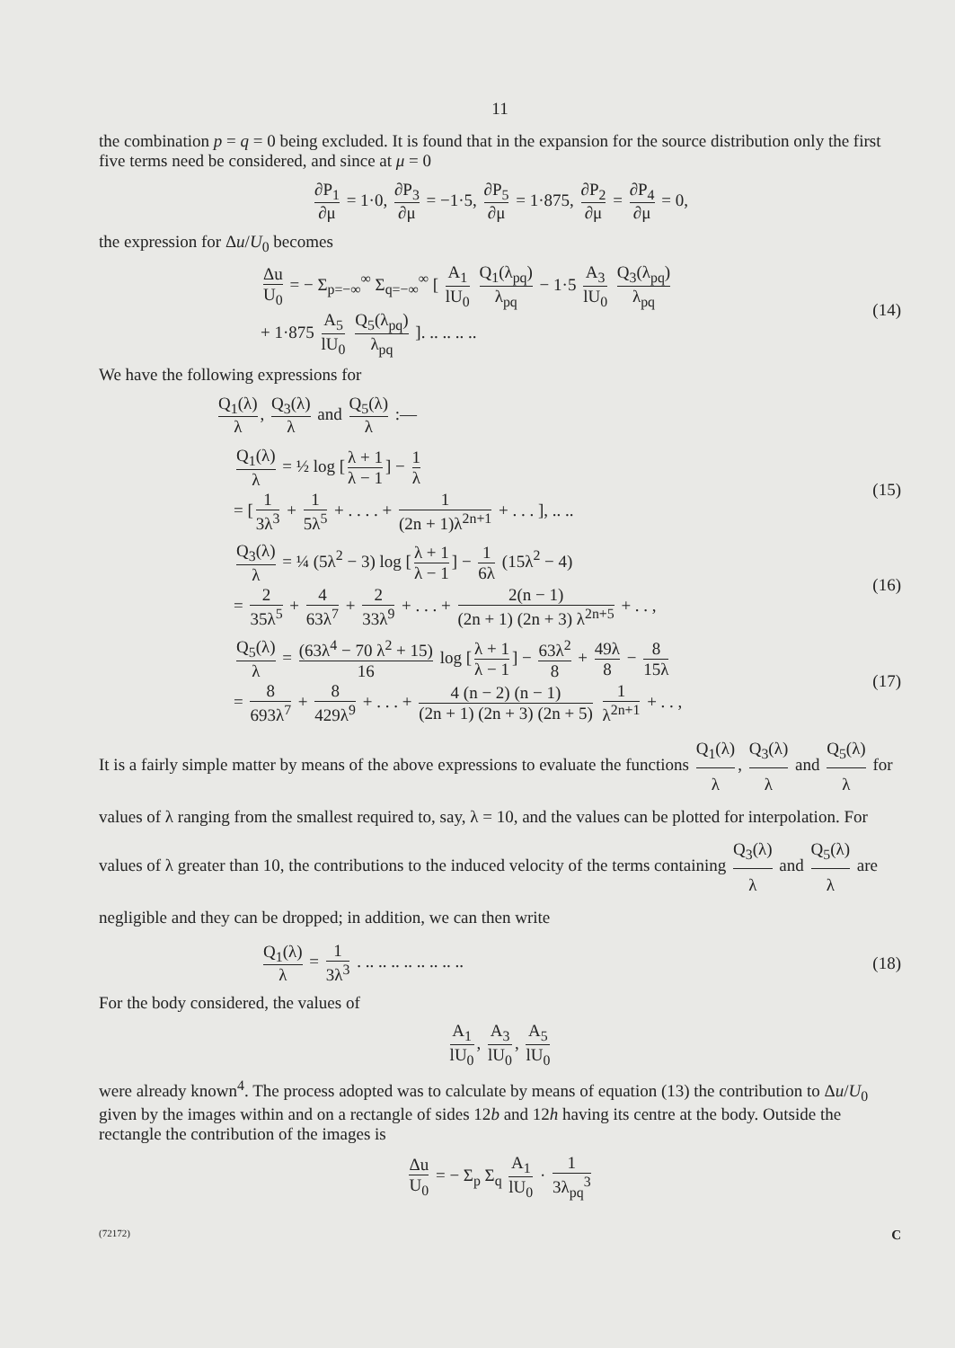11
the combination p = q = 0 being excluded. It is found that in the expansion for the source distribution only the first five terms need be considered, and since at μ = 0
∂P<sub>1</sub> ∂μ = 1·0, ∂P<sub>3</sub> ∂μ = −1·5, ∂P<sub>5</sub> ∂μ = 1·875, ∂P<sub>2</sub> ∂μ = ∂P<sub>4</sub> ∂μ = 0,
the expression for Δu/U<sub>0</sub> becomes
Δu U<sub>0</sub> = − Σ<sub>p=−∞</sub><sup>∞</sup> Σ<sub>q=−∞</sub><sup>∞</sup> [ A<sub>1</sub> lU<sub>0</sub> Q<sub>1</sub>(λ<sub>pq</sub>) λ<sub>pq</sub> − 1·5 A<sub>3</sub> lU<sub>0</sub> Q<sub>3</sub>(λ<sub>pq</sub>) λ<sub>pq</sub>
+ 1·875 A<sub>5</sub> lU<sub>0</sub> Q<sub>5</sub>(λ<sub>pq</sub>) λ<sub>pq</sub> ]. .. .. .. ..
(14)
We have the following expressions for
Q<sub>1</sub>(λ) λ, Q<sub>3</sub>(λ) λ and Q<sub>5</sub>(λ) λ :—
Q<sub>1</sub>(λ) λ = ½ log [λ + 1 λ − 1] − 1 λ
= [1 3λ<sup>3</sup> + 1 5λ<sup>5</sup> + . . . . + 1 (2n + 1)λ<sup>2n+1</sup> + . . . ], .. ..
(15)
Q<sub>3</sub>(λ) λ = ¼ (5λ<sup>2</sup> − 3) log [λ + 1 λ − 1] − 1 6λ (15λ<sup>2</sup> − 4)
= 2 35λ<sup>5</sup> + 4 63λ<sup>7</sup> + 2 33λ<sup>9</sup> + . . . + 2(n − 1) (2n + 1) (2n + 3) λ<sup>2n+5</sup> + . . ,
(16)
Q<sub>5</sub>(λ) λ = (63λ<sup>4</sup> − 70 λ<sup>2</sup> + 15) 16 log [λ + 1 λ − 1] − 63λ<sup>2</sup> 8 + 49λ 8 − 8 15λ
= 8 693λ<sup>7</sup> + 8 429λ<sup>9</sup> + . . . + 4 (n − 2) (n − 1) (2n + 1) (2n + 3) (2n + 5) 1 λ<sup>2n+1</sup> + . . ,
(17)
It is a fairly simple matter by means of the above expressions to evaluate the functions Q<sub>1</sub>(λ) λ, Q<sub>3</sub>(λ) λ and Q<sub>5</sub>(λ) λ for values of λ ranging from the smallest required to, say, λ = 10, and the values can be plotted for interpolation. For values of λ greater than 10, the contributions to the induced velocity of the terms containing Q<sub>3</sub>(λ) λ and Q<sub>5</sub>(λ) λ are negligible and they can be dropped; in addition, we can then write
Q<sub>1</sub>(λ) λ = 1 3λ<sup>3</sup> . .. .. .. .. .. .. .. ..
(18)
For the body considered, the values of
A<sub>1</sub> lU<sub>0</sub>, A<sub>3</sub> lU<sub>0</sub>, A<sub>5</sub> lU<sub>0</sub>
were already known<sup>4</sup>. The process adopted was to calculate by means of equation (13) the contribution to Δu/U<sub>0</sub> given by the images within and on a rectangle of sides 12b and 12h having its centre at the body. Outside the rectangle the contribution of the images is
Δu U<sub>0</sub> = − Σ<sub>p</sub> Σ<sub>q</sub> A<sub>1</sub> lU<sub>0</sub> · 1 3λ<sub>pq</sub><sup>3</sup>
(72172) C